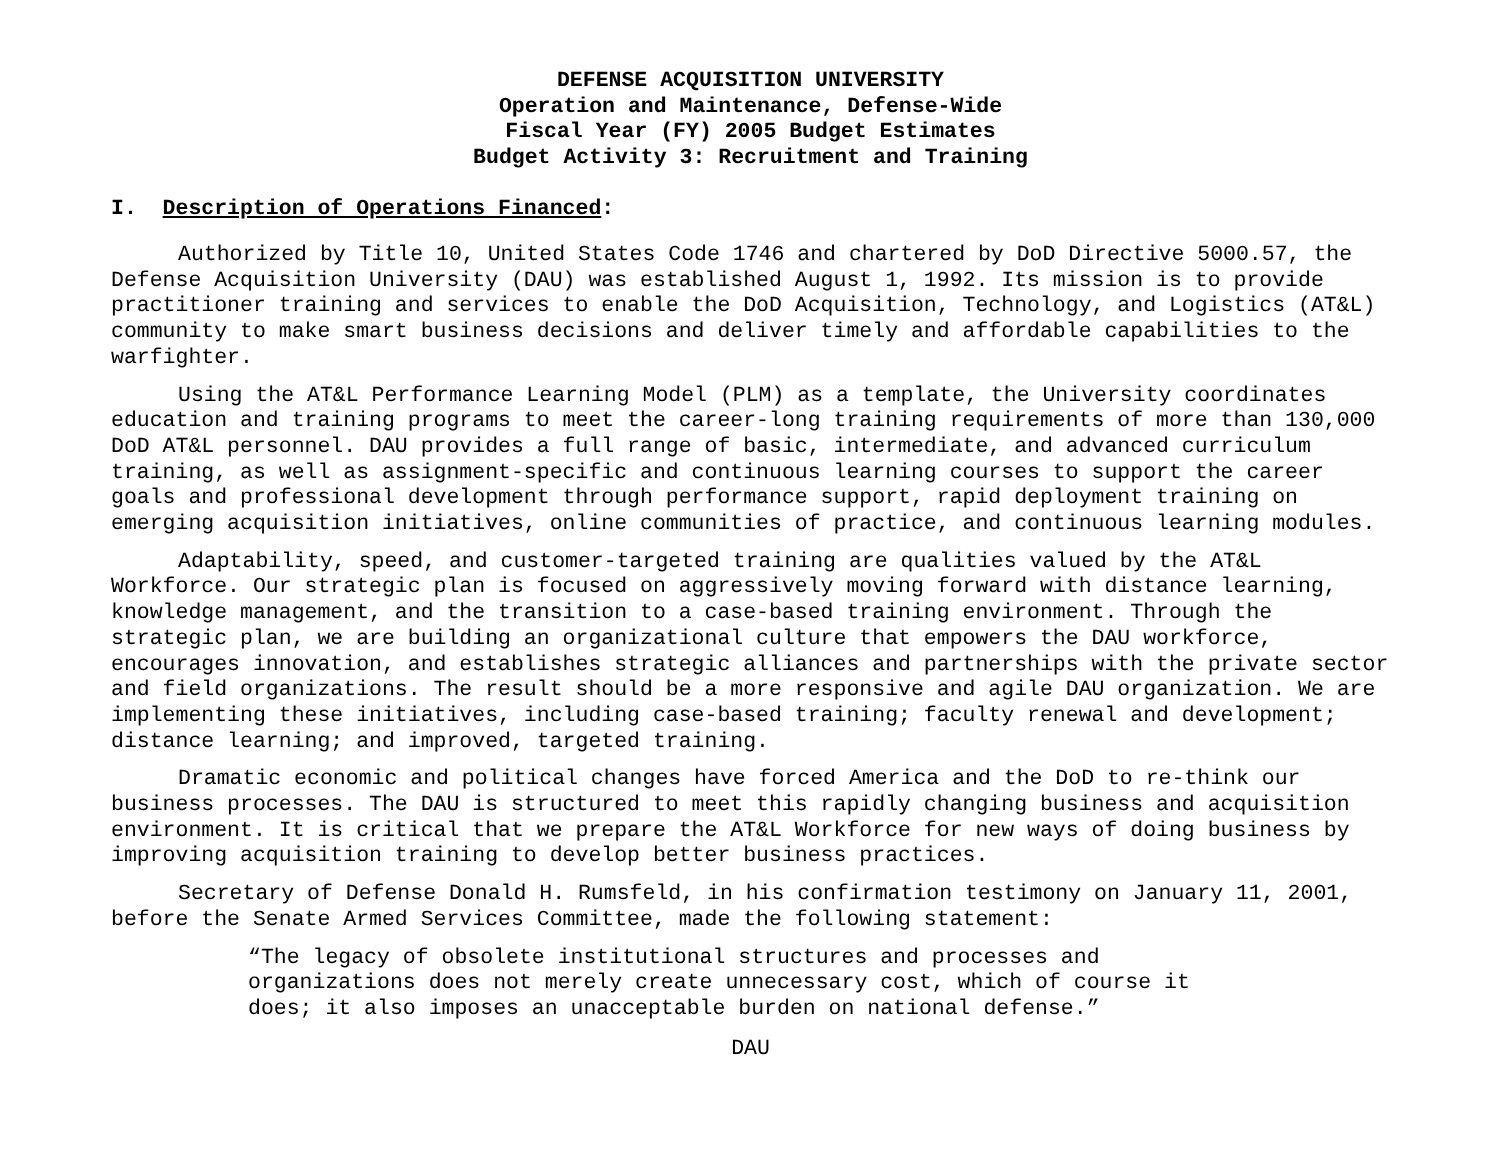DEFENSE ACQUISITION UNIVERSITY
Operation and Maintenance, Defense-Wide
Fiscal Year (FY) 2005 Budget Estimates
Budget Activity 3: Recruitment and Training
I. Description of Operations Financed:
Authorized by Title 10, United States Code 1746 and chartered by DoD Directive 5000.57, the Defense Acquisition University (DAU) was established August 1, 1992. Its mission is to provide practitioner training and services to enable the DoD Acquisition, Technology, and Logistics (AT&L) community to make smart business decisions and deliver timely and affordable capabilities to the warfighter.
Using the AT&L Performance Learning Model (PLM) as a template, the University coordinates education and training programs to meet the career-long training requirements of more than 130,000 DoD AT&L personnel. DAU provides a full range of basic, intermediate, and advanced curriculum training, as well as assignment-specific and continuous learning courses to support the career goals and professional development through performance support, rapid deployment training on emerging acquisition initiatives, online communities of practice, and continuous learning modules.
Adaptability, speed, and customer-targeted training are qualities valued by the AT&L Workforce. Our strategic plan is focused on aggressively moving forward with distance learning, knowledge management, and the transition to a case-based training environment. Through the strategic plan, we are building an organizational culture that empowers the DAU workforce, encourages innovation, and establishes strategic alliances and partnerships with the private sector and field organizations. The result should be a more responsive and agile DAU organization. We are implementing these initiatives, including case-based training; faculty renewal and development; distance learning; and improved, targeted training.
Dramatic economic and political changes have forced America and the DoD to re-think our business processes. The DAU is structured to meet this rapidly changing business and acquisition environment. It is critical that we prepare the AT&L Workforce for new ways of doing business by improving acquisition training to develop better business practices.
Secretary of Defense Donald H. Rumsfeld, in his confirmation testimony on January 11, 2001, before the Senate Armed Services Committee, made the following statement:
“The legacy of obsolete institutional structures and processes and organizations does not merely create unnecessary cost, which of course it does; it also imposes an unacceptable burden on national defense.”
DAU